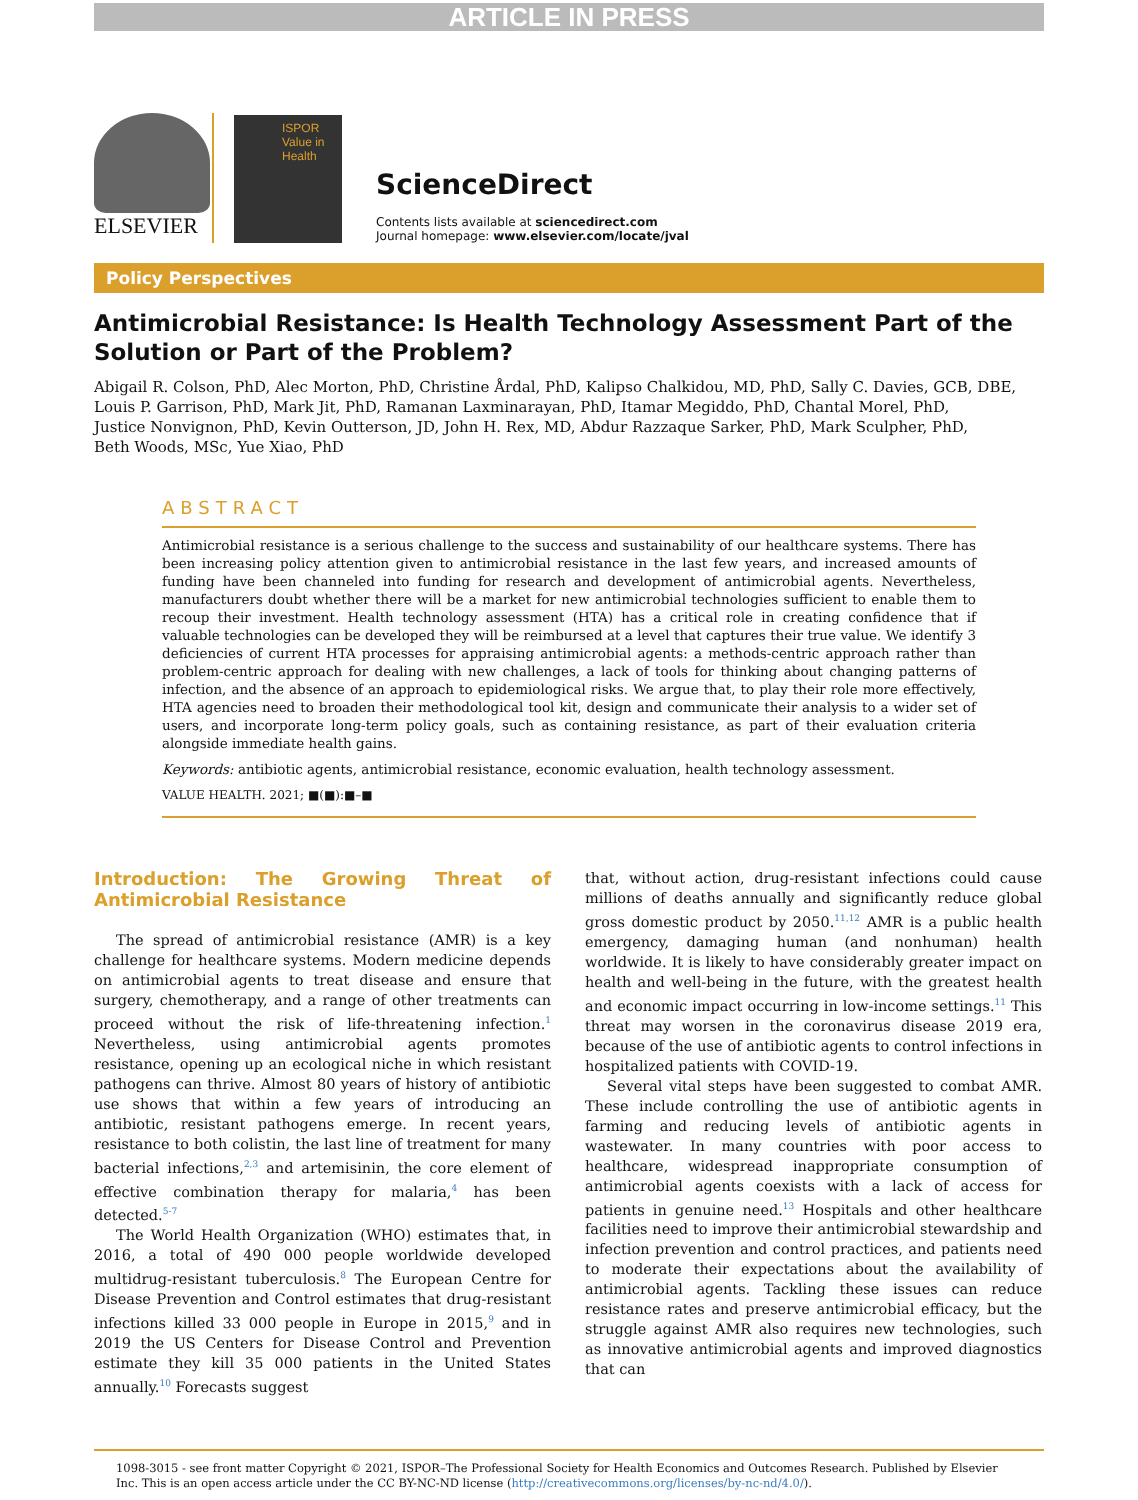ARTICLE IN PRESS
ELSEVIER
ISPOR
Value in Health
ScienceDirect
Contents lists available at sciencedirect.com
Journal homepage: www.elsevier.com/locate/jval
Policy Perspectives
Antimicrobial Resistance: Is Health Technology Assessment Part of the Solution or Part of the Problem?
Abigail R. Colson, PhD, Alec Morton, PhD, Christine Årdal, PhD, Kalipso Chalkidou, MD, PhD, Sally C. Davies, GCB, DBE,
Louis P. Garrison, PhD, Mark Jit, PhD, Ramanan Laxminarayan, PhD, Itamar Megiddo, PhD, Chantal Morel, PhD,
Justice Nonvignon, PhD, Kevin Outterson, JD, John H. Rex, MD, Abdur Razzaque Sarker, PhD, Mark Sculpher, PhD,
Beth Woods, MSc, Yue Xiao, PhD
ABSTRACT
Antimicrobial resistance is a serious challenge to the success and sustainability of our healthcare systems. There has been increasing policy attention given to antimicrobial resistance in the last few years, and increased amounts of funding have been channeled into funding for research and development of antimicrobial agents. Nevertheless, manufacturers doubt whether there will be a market for new antimicrobial technologies sufficient to enable them to recoup their investment. Health technology assessment (HTA) has a critical role in creating confidence that if valuable technologies can be developed they will be reimbursed at a level that captures their true value. We identify 3 deficiencies of current HTA processes for appraising antimicrobial agents: a methods-centric approach rather than problem-centric approach for dealing with new challenges, a lack of tools for thinking about changing patterns of infection, and the absence of an approach to epidemiological risks. We argue that, to play their role more effectively, HTA agencies need to broaden their methodological tool kit, design and communicate their analysis to a wider set of users, and incorporate long-term policy goals, such as containing resistance, as part of their evaluation criteria alongside immediate health gains.
Keywords: antibiotic agents, antimicrobial resistance, economic evaluation, health technology assessment.
VALUE HEALTH. 2021; ■(■):■–■
Introduction: The Growing Threat of Antimicrobial Resistance
The spread of antimicrobial resistance (AMR) is a key challenge for healthcare systems. Modern medicine depends on antimicrobial agents to treat disease and ensure that surgery, chemotherapy, and a range of other treatments can proceed without the risk of life-threatening infection.<sup>1</sup> Nevertheless, using antimicrobial agents promotes resistance, opening up an ecological niche in which resistant pathogens can thrive. Almost 80 years of history of antibiotic use shows that within a few years of introducing an antibiotic, resistant pathogens emerge. In recent years, resistance to both colistin, the last line of treatment for many bacterial infections,<sup>2,3</sup> and artemisinin, the core element of effective combination therapy for malaria,<sup>4</sup> has been detected.<sup>5-7</sup>
The World Health Organization (WHO) estimates that, in 2016, a total of 490 000 people worldwide developed multidrug-resistant tuberculosis.<sup>8</sup> The European Centre for Disease Prevention and Control estimates that drug-resistant infections killed 33 000 people in Europe in 2015,<sup>9</sup> and in 2019 the US Centers for Disease Control and Prevention estimate they kill 35 000 patients in the United States annually.<sup>10</sup> Forecasts suggest
that, without action, drug-resistant infections could cause millions of deaths annually and significantly reduce global gross domestic product by 2050.<sup>11,12</sup> AMR is a public health emergency, damaging human (and nonhuman) health worldwide. It is likely to have considerably greater impact on health and well-being in the future, with the greatest health and economic impact occurring in low-income settings.<sup>11</sup> This threat may worsen in the coronavirus disease 2019 era, because of the use of antibiotic agents to control infections in hospitalized patients with COVID-19.
Several vital steps have been suggested to combat AMR. These include controlling the use of antibiotic agents in farming and reducing levels of antibiotic agents in wastewater. In many countries with poor access to healthcare, widespread inappropriate consumption of antimicrobial agents coexists with a lack of access for patients in genuine need.<sup>13</sup> Hospitals and other healthcare facilities need to improve their antimicrobial stewardship and infection prevention and control practices, and patients need to moderate their expectations about the availability of antimicrobial agents. Tackling these issues can reduce resistance rates and preserve antimicrobial efficacy, but the struggle against AMR also requires new technologies, such as innovative antimicrobial agents and improved diagnostics that can
1098-3015 - see front matter Copyright © 2021, ISPOR–The Professional Society for Health Economics and Outcomes Research. Published by Elsevier Inc. This is an open access article under the CC BY-NC-ND license (http://creativecommons.org/licenses/by-nc-nd/4.0/).